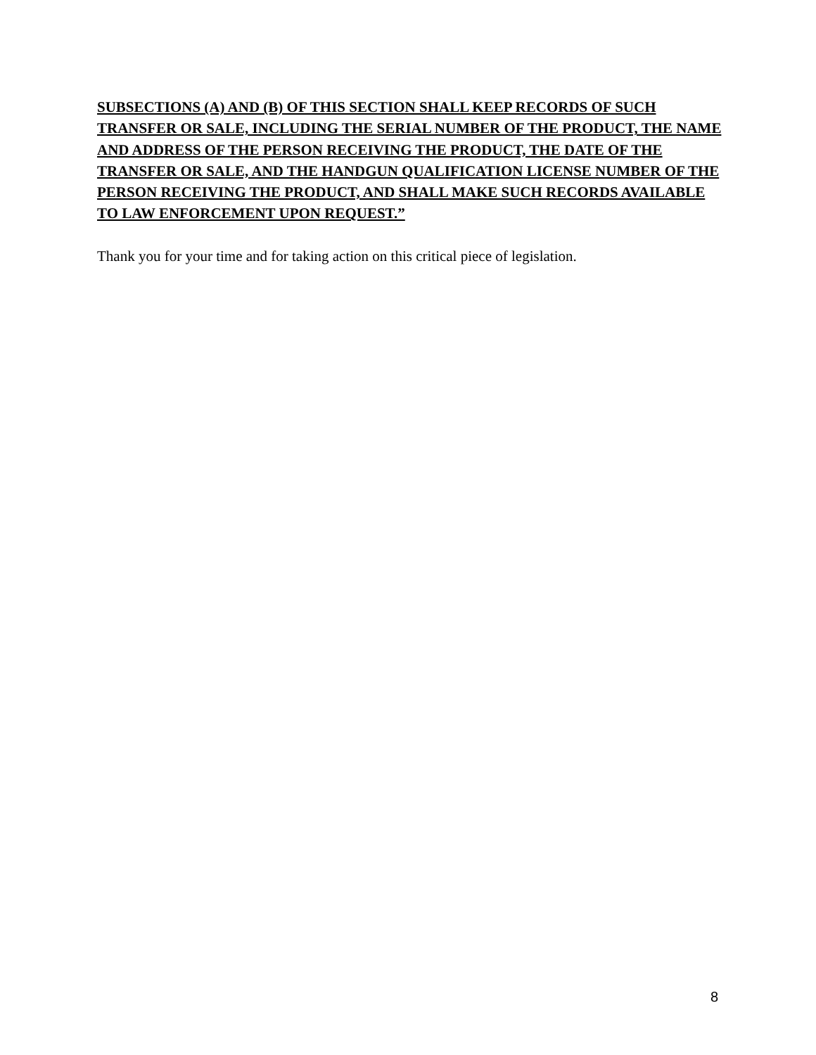SUBSECTIONS (A) AND (B) OF THIS SECTION SHALL KEEP RECORDS OF SUCH TRANSFER OR SALE, INCLUDING THE SERIAL NUMBER OF THE PRODUCT, THE NAME AND ADDRESS OF THE PERSON RECEIVING THE PRODUCT, THE DATE OF THE TRANSFER OR SALE, AND THE HANDGUN QUALIFICATION LICENSE NUMBER OF THE PERSON RECEIVING THE PRODUCT, AND SHALL MAKE SUCH RECORDS AVAILABLE TO LAW ENFORCEMENT UPON REQUEST.”
Thank you for your time and for taking action on this critical piece of legislation.
8